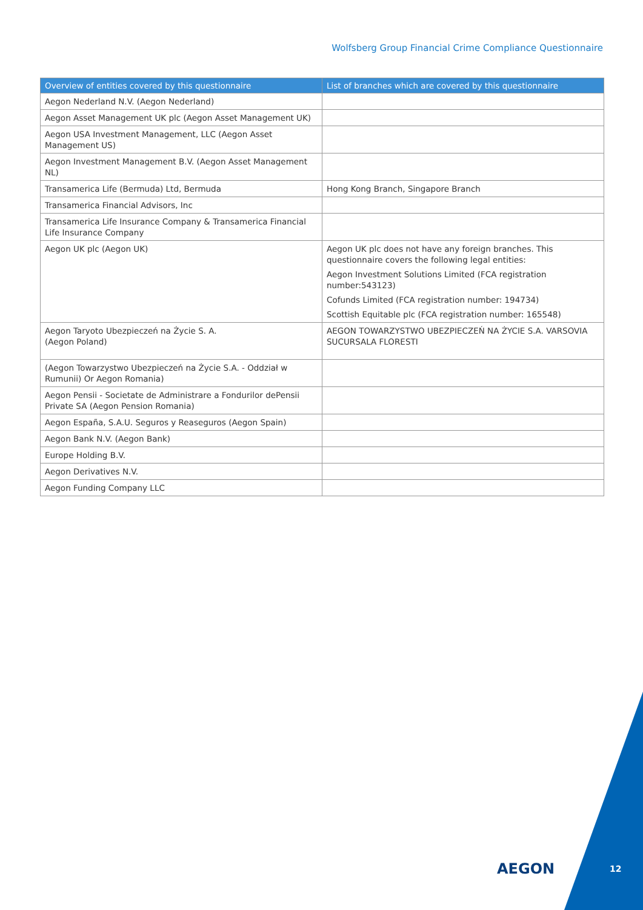Wolfsberg Group Financial Crime Compliance Questionnaire
| Overview of entities covered by this questionnaire | List of branches which are covered by this questionnaire |
| --- | --- |
| Aegon Nederland N.V. (Aegon Nederland) | |
| Aegon Asset Management UK plc (Aegon Asset Management UK) | |
| Aegon USA Investment Management, LLC (Aegon Asset Management US) | |
| Aegon Investment Management B.V. (Aegon Asset Management NL) | |
| Transamerica Life (Bermuda) Ltd, Bermuda | Hong Kong Branch, Singapore Branch |
| Transamerica Financial Advisors, Inc | |
| Transamerica Life Insurance Company & Transamerica Financial Life Insurance Company | |
| Aegon UK plc (Aegon UK) | Aegon UK plc does not have any foreign branches. This questionnaire covers the following legal entities: Aegon Investment Solutions Limited (FCA registration number:543123) Cofunds Limited (FCA registration number: 194734) Scottish Equitable plc (FCA registration number: 165548) |
| Aegon Taryoto Ubezpieczeń na Życie S. A. (Aegon Poland) | AEGON TOWARZYSTWO UBEZPIECZEŃ NA ŻYCIE S.A. VARSOVIA SUCURSALA FLORESTI |
| (Aegon Towarzystwo Ubezpieczeń na Życie S.A. - Oddział w Rumunii) Or Aegon Romania) | |
| Aegon Pensii - Societate de Administrare a Fondurilor dePensii Private SA (Aegon Pension Romania) | |
| Aegon España, S.A.U. Seguros y Reaseguros (Aegon Spain) | |
| Aegon Bank N.V. (Aegon Bank) | |
| Europe Holding B.V. | |
| Aegon Derivatives N.V. | |
| Aegon Funding Company LLC | |
AEGON 12